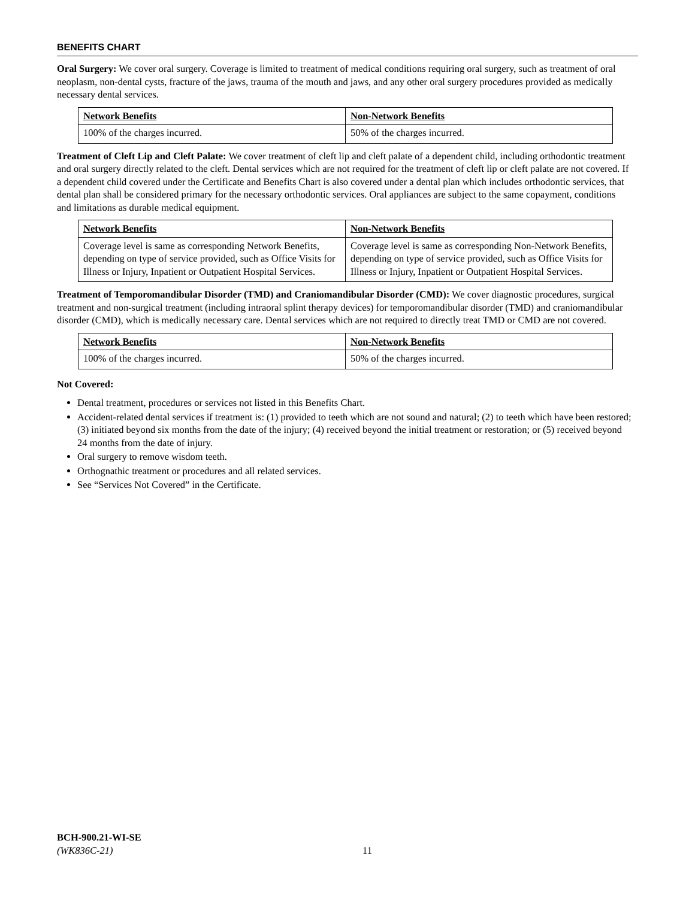BENEFITS CHART
Oral Surgery: We cover oral surgery. Coverage is limited to treatment of medical conditions requiring oral surgery, such as treatment of oral neoplasm, non-dental cysts, fracture of the jaws, trauma of the mouth and jaws, and any other oral surgery procedures provided as medically necessary dental services.
| Network Benefits | Non-Network Benefits |
| --- | --- |
| 100% of the charges incurred. | 50% of the charges incurred. |
Treatment of Cleft Lip and Cleft Palate: We cover treatment of cleft lip and cleft palate of a dependent child, including orthodontic treatment and oral surgery directly related to the cleft. Dental services which are not required for the treatment of cleft lip or cleft palate are not covered. If a dependent child covered under the Certificate and Benefits Chart is also covered under a dental plan which includes orthodontic services, that dental plan shall be considered primary for the necessary orthodontic services. Oral appliances are subject to the same copayment, conditions and limitations as durable medical equipment.
| Network Benefits | Non-Network Benefits |
| --- | --- |
| Coverage level is same as corresponding Network Benefits, depending on type of service provided, such as Office Visits for Illness or Injury, Inpatient or Outpatient Hospital Services. | Coverage level is same as corresponding Non-Network Benefits, depending on type of service provided, such as Office Visits for Illness or Injury, Inpatient or Outpatient Hospital Services. |
Treatment of Temporomandibular Disorder (TMD) and Craniomandibular Disorder (CMD): We cover diagnostic procedures, surgical treatment and non-surgical treatment (including intraoral splint therapy devices) for temporomandibular disorder (TMD) and craniomandibular disorder (CMD), which is medically necessary care. Dental services which are not required to directly treat TMD or CMD are not covered.
| Network Benefits | Non-Network Benefits |
| --- | --- |
| 100% of the charges incurred. | 50% of the charges incurred. |
Not Covered:
Dental treatment, procedures or services not listed in this Benefits Chart.
Accident-related dental services if treatment is: (1) provided to teeth which are not sound and natural; (2) to teeth which have been restored; (3) initiated beyond six months from the date of the injury; (4) received beyond the initial treatment or restoration; or (5) received beyond 24 months from the date of injury.
Oral surgery to remove wisdom teeth.
Orthognathic treatment or procedures and all related services.
See “Services Not Covered” in the Certificate.
BCH-900.21-WI-SE
(WK836C-21)
11